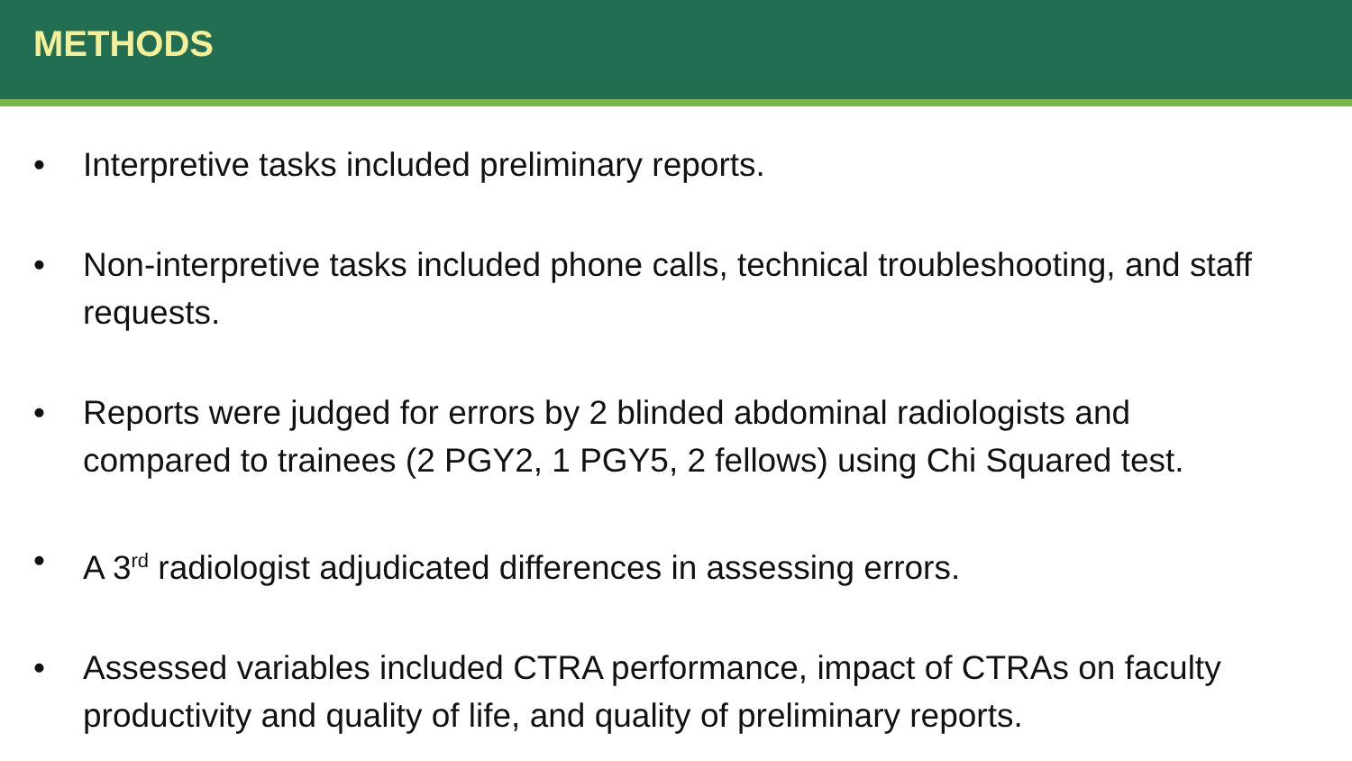METHODS
• Interpretive tasks included preliminary reports.
• Non-interpretive tasks included phone calls, technical troubleshooting, and staff requests.
• Reports were judged for errors by 2 blinded abdominal radiologists and compared to trainees (2 PGY2, 1 PGY5, 2 fellows) using Chi Squared test.
• A 3<sup>rd</sup> radiologist adjudicated differences in assessing errors.
• Assessed variables included CTRA performance, impact of CTRAs on faculty productivity and quality of life, and quality of preliminary reports.